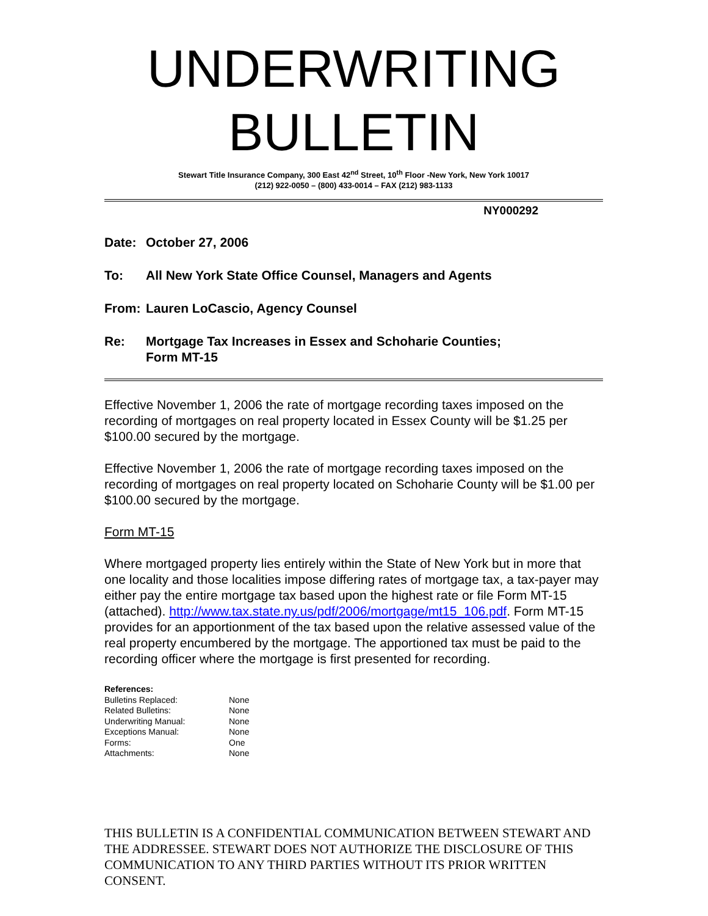UNDERWRITING BULLETIN
Stewart Title Insurance Company, 300 East 42<sup>nd</sup> Street, 10<sup>th</sup> Floor -New York, New York 10017
(212) 922-0050 – (800) 433-0014 – FAX (212) 983-1133
NY000292
Date: October 27, 2006
To: All New York State Office Counsel, Managers and Agents
From: Lauren LoCascio, Agency Counsel
Re: Mortgage Tax Increases in Essex and Schoharie Counties;
Form MT-15
Effective November 1, 2006 the rate of mortgage recording taxes imposed on the recording of mortgages on real property located in Essex County will be $1.25 per $100.00 secured by the mortgage.
Effective November 1, 2006 the rate of mortgage recording taxes imposed on the recording of mortgages on real property located on Schoharie County will be $1.00 per $100.00 secured by the mortgage.
Form MT-15
Where mortgaged property lies entirely within the State of New York but in more that one locality and those localities impose differing rates of mortgage tax, a tax-payer may either pay the entire mortgage tax based upon the highest rate or file Form MT-15 (attached). http://www.tax.state.ny.us/pdf/2006/mortgage/mt15_106.pdf. Form MT-15 provides for an apportionment of the tax based upon the relative assessed value of the real property encumbered by the mortgage. The apportioned tax must be paid to the recording officer where the mortgage is first presented for recording.
References:
| Bulletins Replaced: | None |
| Related Bulletins: | None |
| Underwriting Manual: | None |
| Exceptions Manual: | None |
| Forms: | One |
| Attachments: | None |
THIS BULLETIN IS A CONFIDENTIAL COMMUNICATION BETWEEN STEWART AND THE ADDRESSEE. STEWART DOES NOT AUTHORIZE THE DISCLOSURE OF THIS COMMUNICATION TO ANY THIRD PARTIES WITHOUT ITS PRIOR WRITTEN CONSENT.